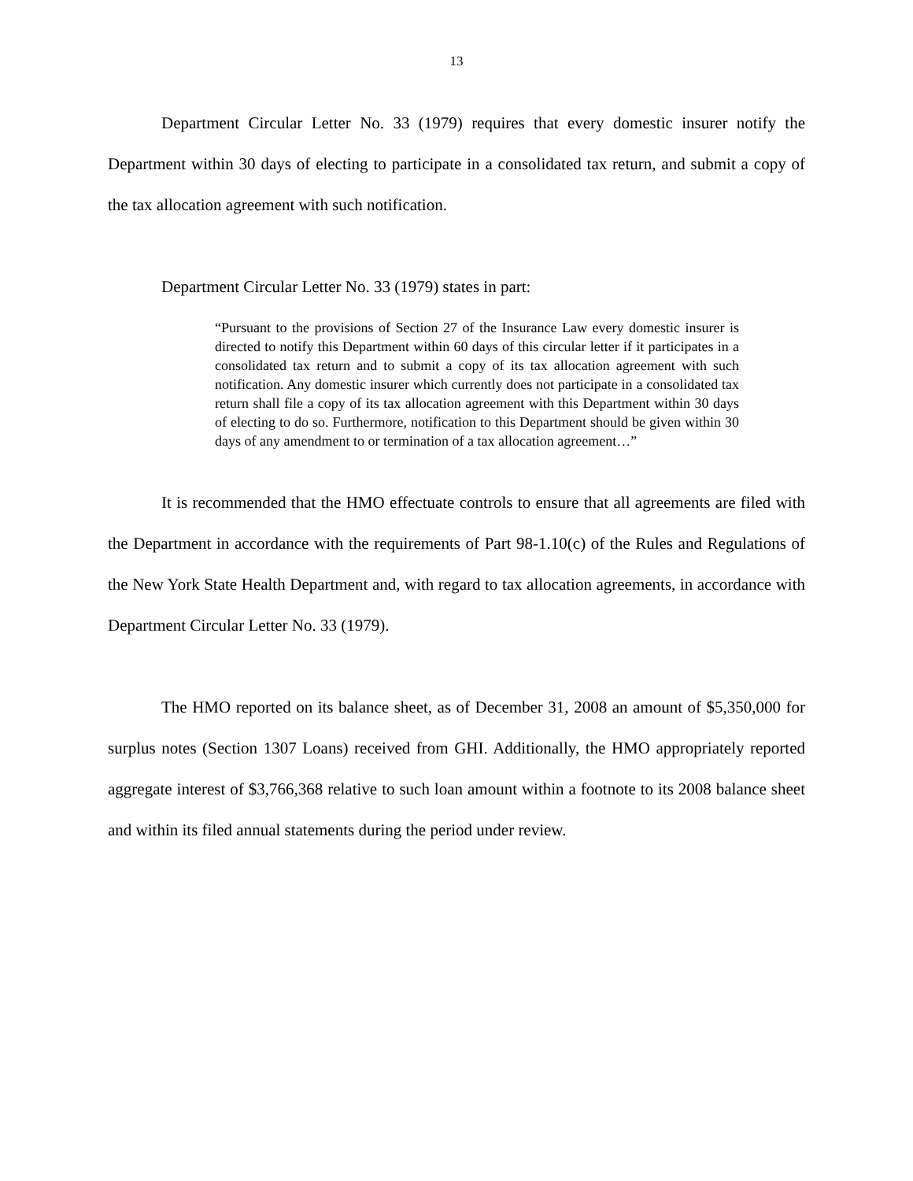13
Department Circular Letter No. 33 (1979) requires that every domestic insurer notify the Department within 30 days of electing to participate in a consolidated tax return, and submit a copy of the tax allocation agreement with such notification.
Department Circular Letter No. 33 (1979) states in part:
“Pursuant to the provisions of Section 27 of the Insurance Law every domestic insurer is directed to notify this Department within 60 days of this circular letter if it participates in a consolidated tax return and to submit a copy of its tax allocation agreement with such notification. Any domestic insurer which currently does not participate in a consolidated tax return shall file a copy of its tax allocation agreement with this Department within 30 days of electing to do so. Furthermore, notification to this Department should be given within 30 days of any amendment to or termination of a tax allocation agreement…”
It is recommended that the HMO effectuate controls to ensure that all agreements are filed with the Department in accordance with the requirements of Part 98-1.10(c) of the Rules and Regulations of the New York State Health Department and, with regard to tax allocation agreements, in accordance with Department Circular Letter No. 33 (1979).
The HMO reported on its balance sheet, as of December 31, 2008 an amount of $5,350,000 for surplus notes (Section 1307 Loans) received from GHI. Additionally, the HMO appropriately reported aggregate interest of $3,766,368 relative to such loan amount within a footnote to its 2008 balance sheet and within its filed annual statements during the period under review.